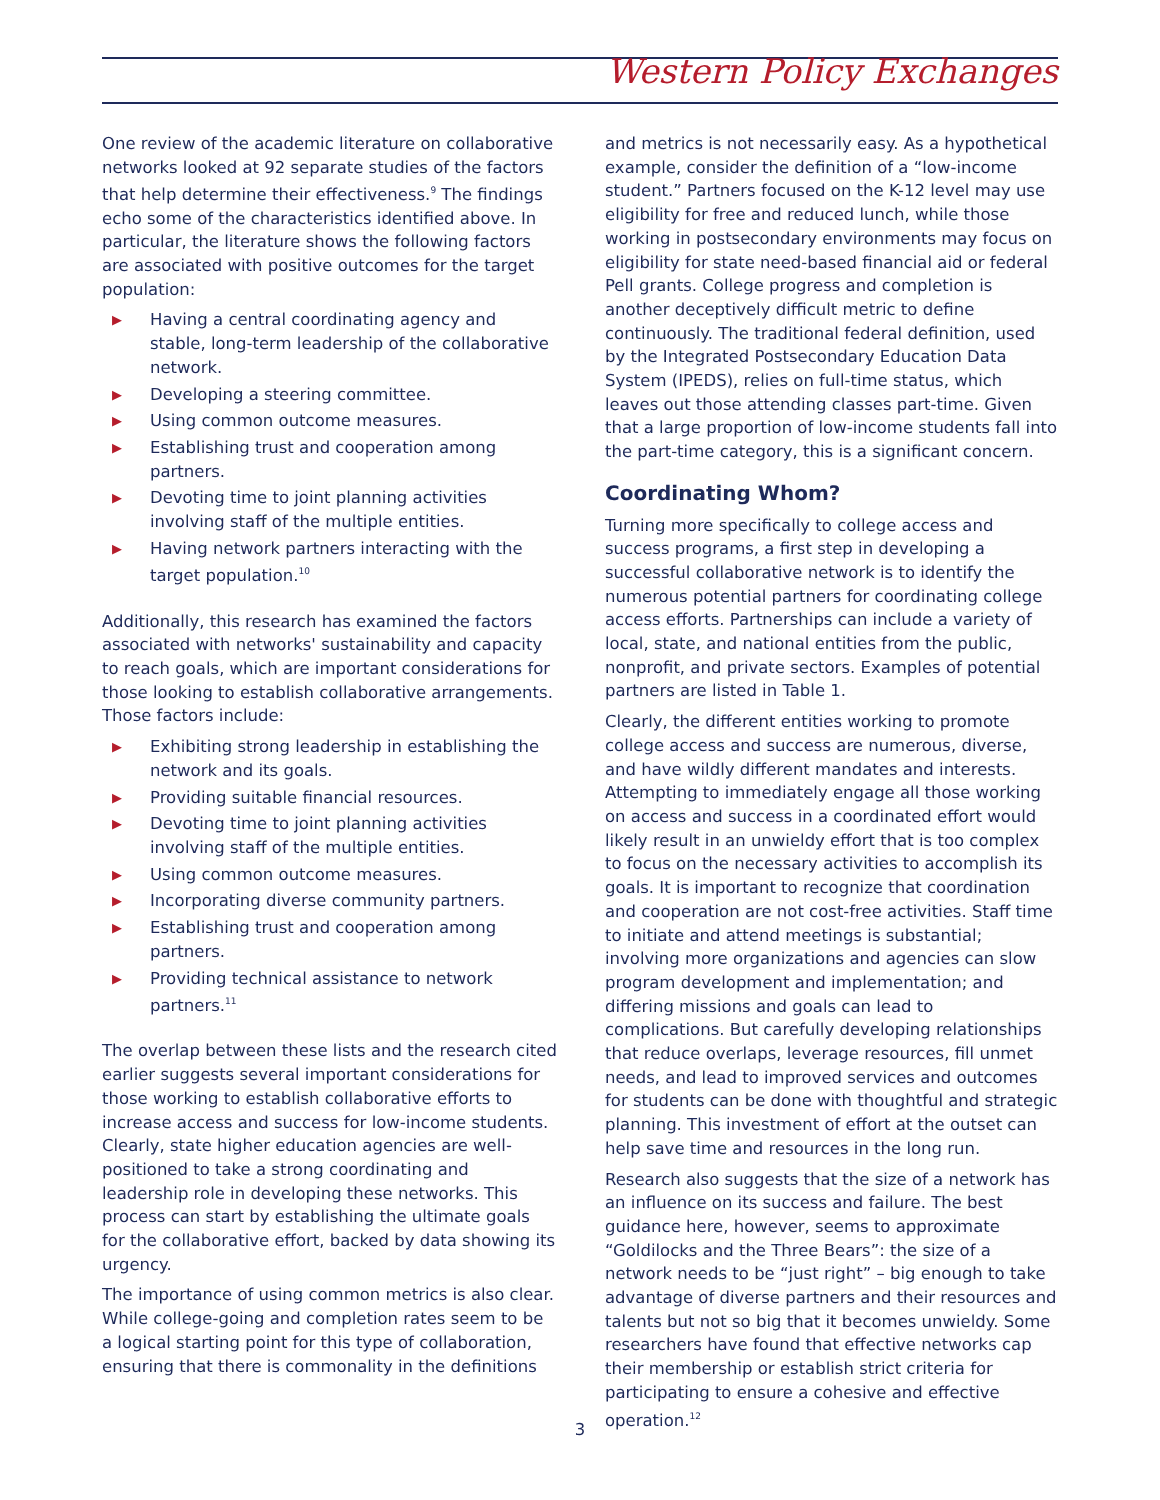Western Policy Exchanges
One review of the academic literature on collaborative networks looked at 92 separate studies of the factors that help determine their effectiveness.<sup>9</sup> The findings echo some of the characteristics identified above. In particular, the literature shows the following factors are associated with positive outcomes for the target population:
▶ Having a central coordinating agency and stable, long-term leadership of the collaborative network.
▶ Developing a steering committee.
▶ Using common outcome measures.
▶ Establishing trust and cooperation among partners.
▶ Devoting time to joint planning activities involving staff of the multiple entities.
▶ Having network partners interacting with the target population.<sup>10</sup>
Additionally, this research has examined the factors associated with networks' sustainability and capacity to reach goals, which are important considerations for those looking to establish collaborative arrangements. Those factors include:
▶ Exhibiting strong leadership in establishing the network and its goals.
▶ Providing suitable financial resources.
▶ Devoting time to joint planning activities involving staff of the multiple entities.
▶ Using common outcome measures.
▶ Incorporating diverse community partners.
▶ Establishing trust and cooperation among partners.
▶ Providing technical assistance to network partners.<sup>11</sup>
The overlap between these lists and the research cited earlier suggests several important considerations for those working to establish collaborative efforts to increase access and success for low-income students. Clearly, state higher education agencies are well-positioned to take a strong coordinating and leadership role in developing these networks. This process can start by establishing the ultimate goals for the collaborative effort, backed by data showing its urgency.
The importance of using common metrics is also clear. While college-going and completion rates seem to be a logical starting point for this type of collaboration, ensuring that there is commonality in the definitions
and metrics is not necessarily easy. As a hypothetical example, consider the definition of a “low-income student.” Partners focused on the K-12 level may use eligibility for free and reduced lunch, while those working in postsecondary environments may focus on eligibility for state need-based financial aid or federal Pell grants. College progress and completion is another deceptively difficult metric to define continuously. The traditional federal definition, used by the Integrated Postsecondary Education Data System (IPEDS), relies on full-time status, which leaves out those attending classes part-time. Given that a large proportion of low-income students fall into the part-time category, this is a significant concern.
Coordinating Whom?
Turning more specifically to college access and success programs, a first step in developing a successful collaborative network is to identify the numerous potential partners for coordinating college access efforts. Partnerships can include a variety of local, state, and national entities from the public, nonprofit, and private sectors. Examples of potential partners are listed in Table 1.
Clearly, the different entities working to promote college access and success are numerous, diverse, and have wildly different mandates and interests. Attempting to immediately engage all those working on access and success in a coordinated effort would likely result in an unwieldy effort that is too complex to focus on the necessary activities to accomplish its goals. It is important to recognize that coordination and cooperation are not cost-free activities. Staff time to initiate and attend meetings is substantial; involving more organizations and agencies can slow program development and implementation; and differing missions and goals can lead to complications. But carefully developing relationships that reduce overlaps, leverage resources, fill unmet needs, and lead to improved services and outcomes for students can be done with thoughtful and strategic planning. This investment of effort at the outset can help save time and resources in the long run.
Research also suggests that the size of a network has an influence on its success and failure. The best guidance here, however, seems to approximate “Goldilocks and the Three Bears”: the size of a network needs to be “just right” – big enough to take advantage of diverse partners and their resources and talents but not so big that it becomes unwieldy. Some researchers have found that effective networks cap their membership or establish strict criteria for participating to ensure a cohesive and effective operation.<sup>12</sup>
3